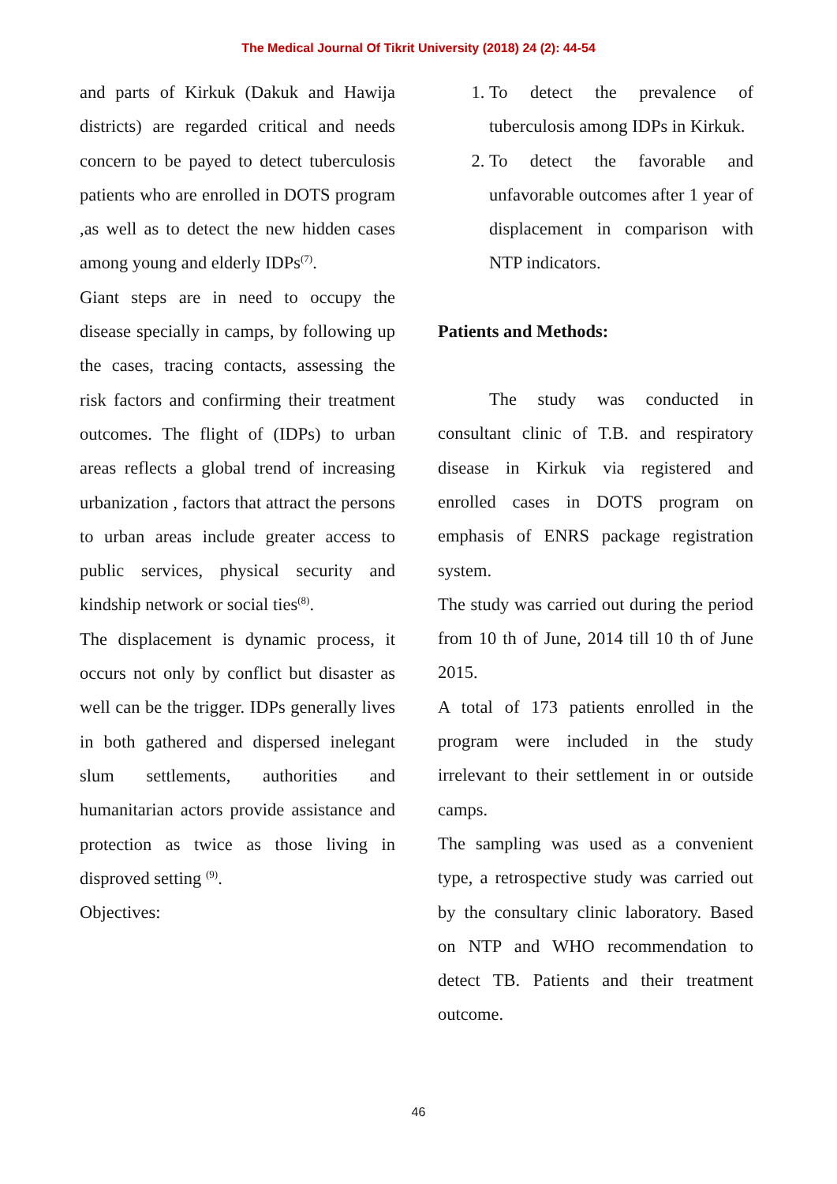The Medical Journal Of Tikrit University (2018) 24 (2): 44-54
and parts of Kirkuk (Dakuk and Hawija districts) are regarded critical and needs concern to be payed to detect tuberculosis patients who are enrolled in DOTS program ,as well as to detect the new hidden cases among young and elderly IDPs<sup>(7)</sup>.
Giant steps are in need to occupy the disease specially in camps, by following up the cases, tracing contacts, assessing the risk factors and confirming their treatment outcomes. The flight of (IDPs) to urban areas reflects a global trend of increasing urbanization , factors that attract the persons to urban areas include greater access to public services, physical security and kindship network or social ties<sup>(8)</sup>.
The displacement is dynamic process, it occurs not only by conflict but disaster as well can be the trigger. IDPs generally lives in both gathered and dispersed inelegant slum settlements, authorities and humanitarian actors provide assistance and protection as twice as those living in disproved setting <sup>(9)</sup>.
Objectives:
1. To detect the prevalence of tuberculosis among IDPs in Kirkuk.
2. To detect the favorable and unfavorable outcomes after 1 year of displacement in comparison with NTP indicators.
Patients and Methods:
The study was conducted in consultant clinic of T.B. and respiratory disease in Kirkuk via registered and enrolled cases in DOTS program on emphasis of ENRS package registration system.
The study was carried out during the period from 10 th of June, 2014 till 10 th of June 2015.
A total of 173 patients enrolled in the program were included in the study irrelevant to their settlement in or outside camps.
The sampling was used as a convenient type, a retrospective study was carried out by the consultary clinic laboratory. Based on NTP and WHO recommendation to detect TB. Patients and their treatment outcome.
46